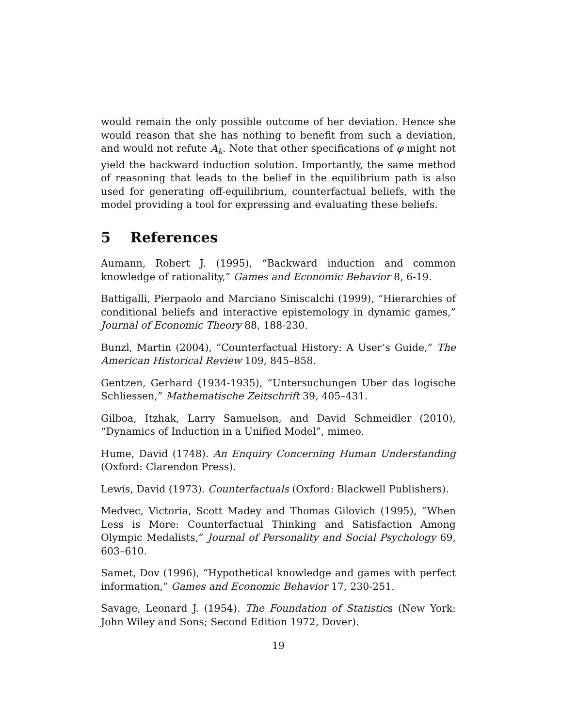would remain the only possible outcome of her deviation. Hence she would reason that she has nothing to benefit from such a deviation, and would not refute A<sub>k</sub>. Note that other specifications of φ might not yield the backward induction solution. Importantly, the same method of reasoning that leads to the belief in the equilibrium path is also used for generating off-equilibrium, counterfactual beliefs, with the model providing a tool for expressing and evaluating these beliefs.
5 References
Aumann, Robert J. (1995), “Backward induction and common knowledge of rationality,” Games and Economic Behavior 8, 6-19.
Battigalli, Pierpaolo and Marciano Siniscalchi (1999), “Hierarchies of conditional beliefs and interactive epistemology in dynamic games,” Journal of Economic Theory 88, 188-230.
Bunzl, Martin (2004), “Counterfactual History: A User’s Guide,” The American Historical Review 109, 845–858.
Gentzen, Gerhard (1934-1935), “Untersuchungen Uber das logische Schliessen,” Mathematische Zeitschrift 39, 405–431.
Gilboa, Itzhak, Larry Samuelson, and David Schmeidler (2010), “Dynamics of Induction in a Unified Model”, mimeo.
Hume, David (1748). An Enquiry Concerning Human Understanding (Oxford: Clarendon Press).
Lewis, David (1973). Counterfactuals (Oxford: Blackwell Publishers).
Medvec, Victoria, Scott Madey and Thomas Gilovich (1995), “When Less is More: Counterfactual Thinking and Satisfaction Among Olympic Medalists,” Journal of Personality and Social Psychology 69, 603–610.
Samet, Dov (1996), “Hypothetical knowledge and games with perfect information,” Games and Economic Behavior 17, 230-251.
Savage, Leonard J. (1954). The Foundation of Statistics (New York: John Wiley and Sons; Second Edition 1972, Dover).
19